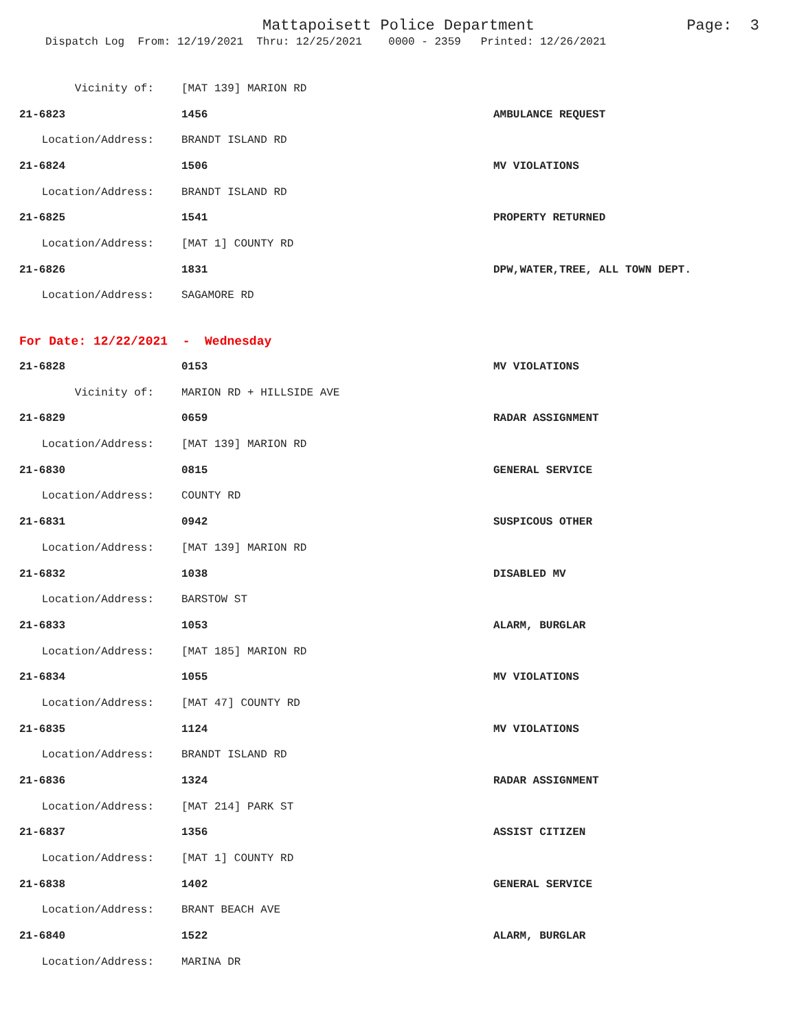Mattapoisett Police Department Page: 3
Dispatch Log From: 12/19/2021 Thru: 12/25/2021 0000 - 2359 Printed: 12/26/2021
| Vicinity of: | [MAT 139] MARION RD | |
| 21-6823 | 1456 | AMBULANCE REQUEST |
| Location/Address: | BRANDT ISLAND RD | |
| 21-6824 | 1506 | MV VIOLATIONS |
| Location/Address: | BRANDT ISLAND RD | |
| 21-6825 | 1541 | PROPERTY RETURNED |
| Location/Address: | [MAT 1] COUNTY RD | |
| 21-6826 | 1831 | DPW,WATER,TREE, ALL TOWN DEPT. |
| Location/Address: | SAGAMORE RD | |
| For Date: 12/22/2021 - Wednesday | | |
| 21-6828 | 0153 | MV VIOLATIONS |
| Vicinity of: | MARION RD + HILLSIDE AVE | |
| 21-6829 | 0659 | RADAR ASSIGNMENT |
| Location/Address: | [MAT 139] MARION RD | |
| 21-6830 | 0815 | GENERAL SERVICE |
| Location/Address: | COUNTY RD | |
| 21-6831 | 0942 | SUSPICOUS OTHER |
| Location/Address: | [MAT 139] MARION RD | |
| 21-6832 | 1038 | DISABLED MV |
| Location/Address: | BARSTOW ST | |
| 21-6833 | 1053 | ALARM, BURGLAR |
| Location/Address: | [MAT 185] MARION RD | |
| 21-6834 | 1055 | MV VIOLATIONS |
| Location/Address: | [MAT 47] COUNTY RD | |
| 21-6835 | 1124 | MV VIOLATIONS |
| Location/Address: | BRANDT ISLAND RD | |
| 21-6836 | 1324 | RADAR ASSIGNMENT |
| Location/Address: | [MAT 214] PARK ST | |
| 21-6837 | 1356 | ASSIST CITIZEN |
| Location/Address: | [MAT 1] COUNTY RD | |
| 21-6838 | 1402 | GENERAL SERVICE |
| Location/Address: | BRANT BEACH AVE | |
| 21-6840 | 1522 | ALARM, BURGLAR |
| Location/Address: | MARINA DR | |